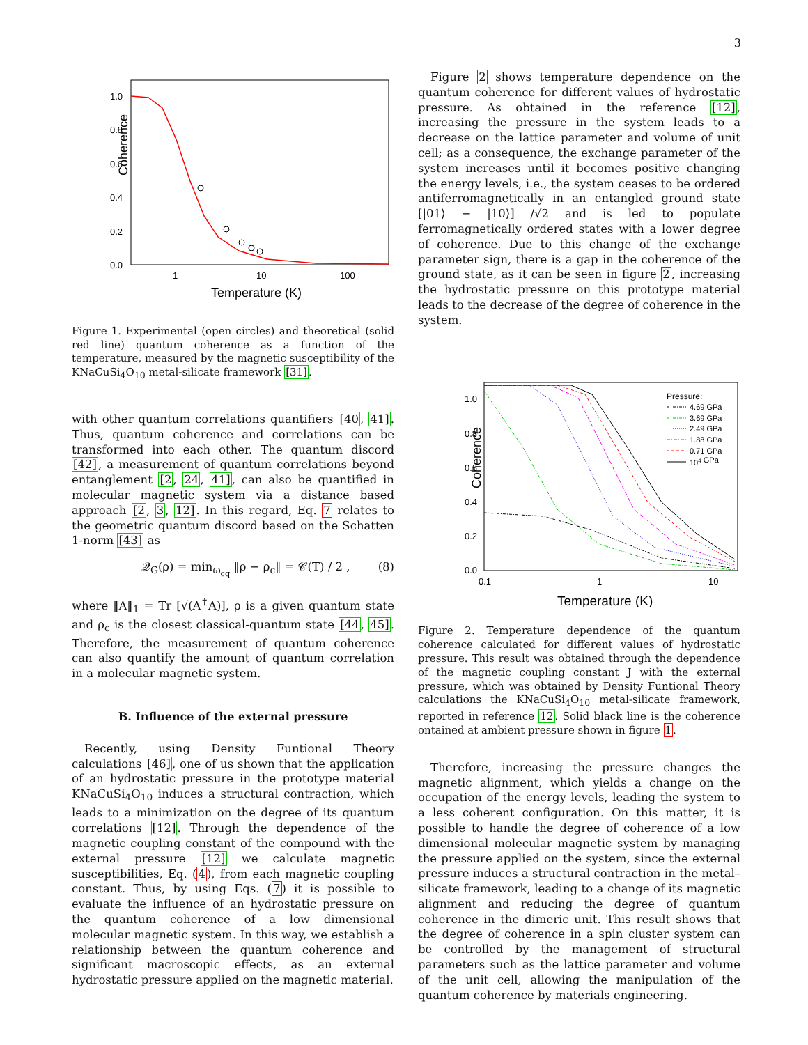3
Coherence
1.0
0.8
0.6
0.4
0.2
0.0
1
10
100
Temperature (K)
Figure 1. Experimental (open circles) and theoretical (solid red line) quantum coherence as a function of the temperature, measured by the magnetic susceptibility of the KNaCuSi<sub>4</sub>O<sub>10</sub> metal-silicate framework [31].
with other quantum correlations quantifiers [40, 41]. Thus, quantum coherence and correlations can be transformed into each other. The quantum discord [42], a measurement of quantum correlations beyond entanglement [2, 24, 41], can also be quantified in molecular magnetic system via a distance based approach [2, 3, 12]. In this regard, Eq. 7 relates to the geometric quantum discord based on the Schatten 1-norm [43] as
𝒬<sub>G</sub>(ρ) = min<sub>ω<sub>cq</sub></sub> ‖ρ − ρ<sub>c</sub>‖ = 𝒞(T) / 2 , (8)
where ‖A‖<sub>1</sub> = Tr [√(A<sup>†</sup>A)], ρ is a given quantum state and ρ<sub>c</sub> is the closest classical-quantum state [44, 45]. Therefore, the measurement of quantum coherence can also quantify the amount of quantum correlation in a molecular magnetic system.
B. Influence of the external pressure
Recently, using Density Funtional Theory calculations [46], one of us shown that the application of an hydrostatic pressure in the prototype material KNaCuSi<sub>4</sub>O<sub>10</sub> induces a structural contraction, which leads to a minimization on the degree of its quantum correlations [12]. Through the dependence of the magnetic coupling constant of the compound with the external pressure [12] we calculate magnetic susceptibilities, Eq. (4), from each magnetic coupling constant. Thus, by using Eqs. (7) it is possible to evaluate the influence of an hydrostatic pressure on the quantum coherence of a low dimensional molecular magnetic system. In this way, we establish a relationship between the quantum coherence and significant macroscopic effects, as an external hydrostatic pressure applied on the magnetic material.
Figure 2 shows temperature dependence on the quantum coherence for different values of hydrostatic pressure. As obtained in the reference [12], increasing the pressure in the system leads to a decrease on the lattice parameter and volume of unit cell; as a consequence, the exchange parameter of the system increases until it becomes positive changing the energy levels, i.e., the system ceases to be ordered antiferromagnetically in an entangled ground state [|01⟩ − |10⟩] /√2 and is led to populate ferromagnetically ordered states with a lower degree of coherence. Due to this change of the exchange parameter sign, there is a gap in the coherence of the ground state, as it can be seen in figure 2, increasing the hydrostatic pressure on this prototype material leads to the decrease of the degree of coherence in the system.
Coherence
1.0
0.8
0.6
0.4
0.2
0.0
0.1
1
10
Temperature (K)
Pressure:
4.69 GPa
3.69 GPa
2.49 GPa
1.88 GPa
0.71 GPa
104 GPa
Figure 2. Temperature dependence of the quantum coherence calculated for different values of hydrostatic pressure. This result was obtained through the dependence of the magnetic coupling constant J with the external pressure, which was obtained by Density Funtional Theory calculations the KNaCuSi<sub>4</sub>O<sub>10</sub> metal-silicate framework, reported in reference 12. Solid black line is the coherence ontained at ambient pressure shown in figure 1.
Therefore, increasing the pressure changes the magnetic alignment, which yields a change on the occupation of the energy levels, leading the system to a less coherent configuration. On this matter, it is possible to handle the degree of coherence of a low dimensional molecular magnetic system by managing the pressure applied on the system, since the external pressure induces a structural contraction in the metal–silicate framework, leading to a change of its magnetic alignment and reducing the degree of quantum coherence in the dimeric unit. This result shows that the degree of coherence in a spin cluster system can be controlled by the management of structural parameters such as the lattice parameter and volume of the unit cell, allowing the manipulation of the quantum coherence by materials engineering.